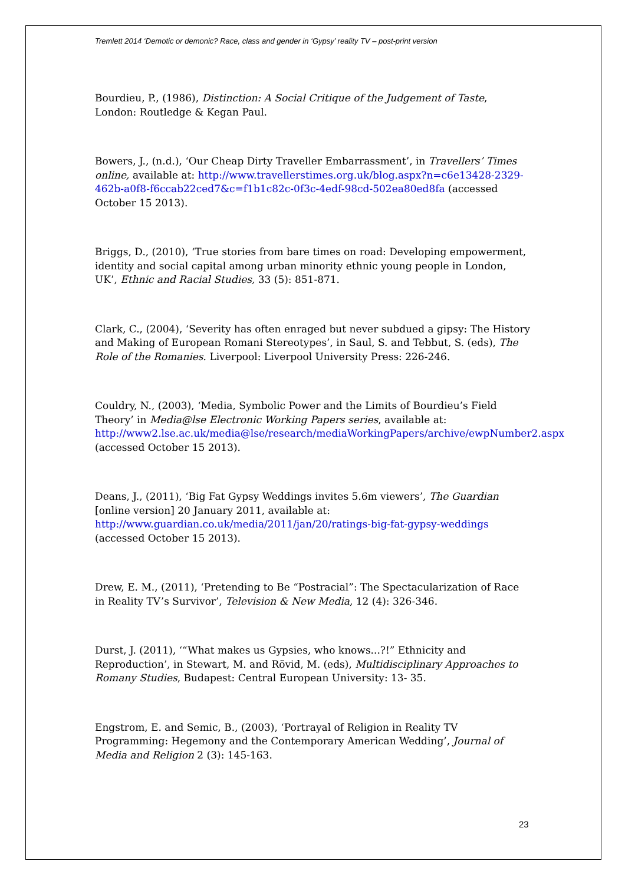Tremlett 2014 ‘Demotic or demonic? Race, class and gender in ‘Gypsy’ reality TV – post-print version
Bourdieu, P., (1986), Distinction: A Social Critique of the Judgement of Taste, London: Routledge & Kegan Paul.
Bowers, J., (n.d.), ‘Our Cheap Dirty Traveller Embarrassment’, in Travellers’ Times online, available at: http://www.travellerstimes.org.uk/blog.aspx?n=c6e13428-2329-462b-a0f8-f6ccab22ced7&c=f1b1c82c-0f3c-4edf-98cd-502ea80ed8fa (accessed October 15 2013).
Briggs, D., (2010), ‘True stories from bare times on road: Developing empowerment, identity and social capital among urban minority ethnic young people in London, UK’, Ethnic and Racial Studies, 33 (5): 851-871.
Clark, C., (2004), ‘Severity has often enraged but never subdued a gipsy: The History and Making of European Romani Stereotypes’, in Saul, S. and Tebbut, S. (eds), The Role of the Romanies. Liverpool: Liverpool University Press: 226-246.
Couldry, N., (2003), ‘Media, Symbolic Power and the Limits of Bourdieu’s Field Theory’ in Media@lse Electronic Working Papers series, available at: http://www2.lse.ac.uk/media@lse/research/mediaWorkingPapers/archive/ewpNumber2.aspx (accessed October 15 2013).
Deans, J., (2011), ‘Big Fat Gypsy Weddings invites 5.6m viewers’, The Guardian [online version] 20 January 2011, available at: http://www.guardian.co.uk/media/2011/jan/20/ratings-big-fat-gypsy-weddings (accessed October 15 2013).
Drew, E. M., (2011), ‘Pretending to Be “Postracial”: The Spectacularization of Race in Reality TV’s Survivor’, Television & New Media, 12 (4): 326-346.
Durst, J. (2011), ‘“What makes us Gypsies, who knows...?!” Ethnicity and Reproduction’, in Stewart, M. and Rövid, M. (eds), Multidisciplinary Approaches to Romany Studies, Budapest: Central European University: 13- 35.
Engstrom, E. and Semic, B., (2003), ‘Portrayal of Religion in Reality TV Programming: Hegemony and the Contemporary American Wedding’, Journal of Media and Religion 2 (3): 145-163.
23